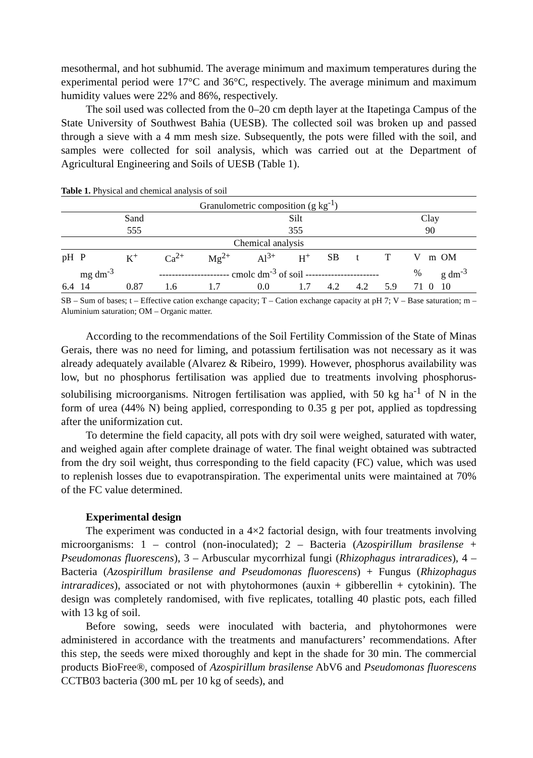mesothermal, and hot subhumid. The average minimum and maximum temperatures during the experimental period were 17°C and 36°C, respectively. The average minimum and maximum humidity values were 22% and 86%, respectively.
The soil used was collected from the 0–20 cm depth layer at the Itapetinga Campus of the State University of Southwest Bahia (UESB). The collected soil was broken up and passed through a sieve with a 4 mm mesh size. Subsequently, the pots were filled with the soil, and samples were collected for soil analysis, which was carried out at the Department of Agricultural Engineering and Soils of UESB (Table 1).
Table 1. Physical and chemical analysis of soil
| Granulometric composition (g kg<sup>-1</sup>) | | | | | | | | | | | | |
| Sand | | | | Silt | | | | | Clay | | | |
| 555 | | | | 355 | | | | | 90 | | | |
| Chemical analysis | | | | | | | | | | | | |
| pH | P | K<sup>+</sup> | Ca<sup>2+</sup> | Mg<sup>2+</sup> | Al<sup>3+</sup> | H<sup>+</sup> | SB | t | T | V | m | OM |
| | mg dm<sup>-3</sup> | ---------------------- cmolc dm<sup>-3</sup> of soil ----------------------- | | | | | | | | % | | g dm<sup>-3</sup> |
| 6.4 | 14 | 0.87 | 1.6 | 1.7 | 0.0 | 1.7 | 4.2 | 4.2 | 5.9 | 71 | 0 | 10 |
SB – Sum of bases; t – Effective cation exchange capacity; T – Cation exchange capacity at pH 7; V – Base saturation; m – Aluminium saturation; OM – Organic matter.
According to the recommendations of the Soil Fertility Commission of the State of Minas Gerais, there was no need for liming, and potassium fertilisation was not necessary as it was already adequately available (Alvarez & Ribeiro, 1999). However, phosphorus availability was low, but no phosphorus fertilisation was applied due to treatments involving phosphorus-solubilising microorganisms. Nitrogen fertilisation was applied, with 50 kg ha<sup>-1</sup> of N in the form of urea (44% N) being applied, corresponding to 0.35 g per pot, applied as topdressing after the uniformization cut.
To determine the field capacity, all pots with dry soil were weighed, saturated with water, and weighed again after complete drainage of water. The final weight obtained was subtracted from the dry soil weight, thus corresponding to the field capacity (FC) value, which was used to replenish losses due to evapotranspiration. The experimental units were maintained at 70% of the FC value determined.
Experimental design
The experiment was conducted in a 4×2 factorial design, with four treatments involving microorganisms: 1 – control (non-inoculated); 2 – Bacteria (Azospirillum brasilense + Pseudomonas fluorescens), 3 – Arbuscular mycorrhizal fungi (Rhizophagus intraradices), 4 – Bacteria (Azospirillum brasilense and Pseudomonas fluorescens) + Fungus (Rhizophagus intraradices), associated or not with phytohormones (auxin + gibberellin + cytokinin). The design was completely randomised, with five replicates, totalling 40 plastic pots, each filled with 13 kg of soil.
Before sowing, seeds were inoculated with bacteria, and phytohormones were administered in accordance with the treatments and manufacturers’ recommendations. After this step, the seeds were mixed thoroughly and kept in the shade for 30 min. The commercial products BioFree®, composed of Azospirillum brasilense AbV6 and Pseudomonas fluorescens CCTB03 bacteria (300 mL per 10 kg of seeds), and